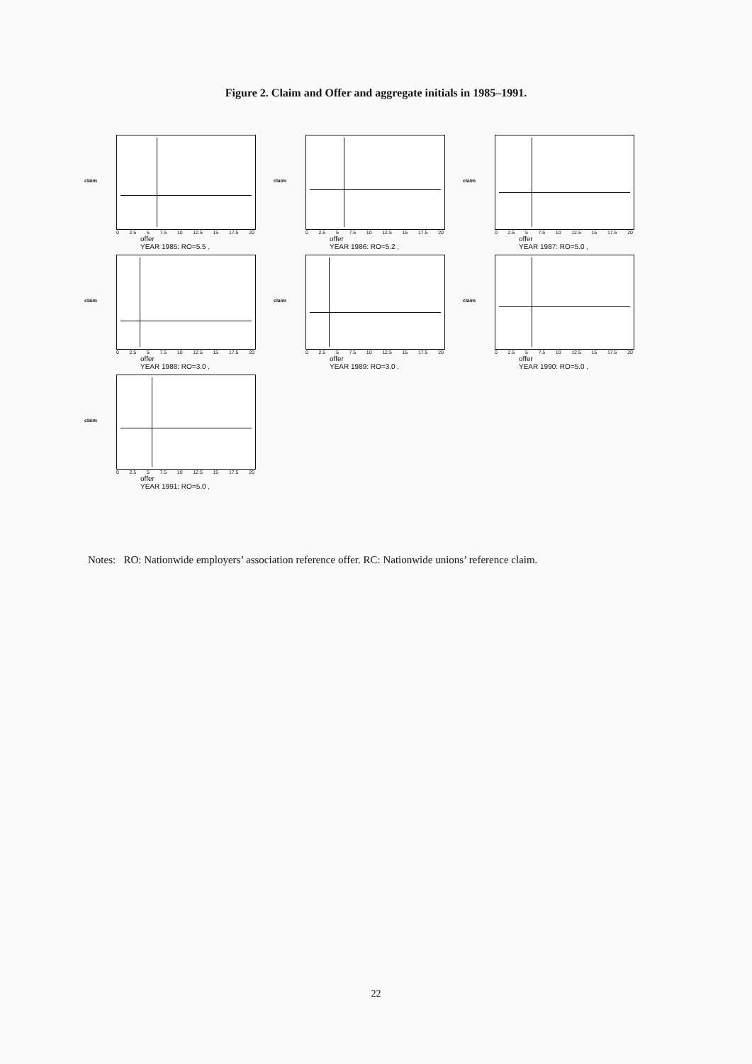Figure 2. Claim and Offer and aggregate initials in 1985–1991.
claim
0 2.5 5 7.5 10 12.5 15 17.5 20
offer
YEAR 1985: RO=5.5 ,
claim
0 2.5 5 7.5 10 12.5 15 17.5 20
offer
YEAR 1986: RO=5.2 ,
claim
0 2.5 5 7.5 10 12.5 15 17.5 20
offer
YEAR 1987: RO=5.0 ,
claim
0 2.5 5 7.5 10 12.5 15 17.5 20
offer
YEAR 1988: RO=3.0 ,
claim
0 2.5 5 7.5 10 12.5 15 17.5 20
offer
YEAR 1989: RO=3.0 ,
claim
0 2.5 5 7.5 10 12.5 15 17.5 20
offer
YEAR 1990: RO=5.0 ,
claim
0 2.5 5 7.5 10 12.5 15 17.5 20
offer
YEAR 1991: RO=5.0 ,
Notes: RO: Nationwide employers’ association reference offer. RC: Nationwide unions’ reference claim.
22